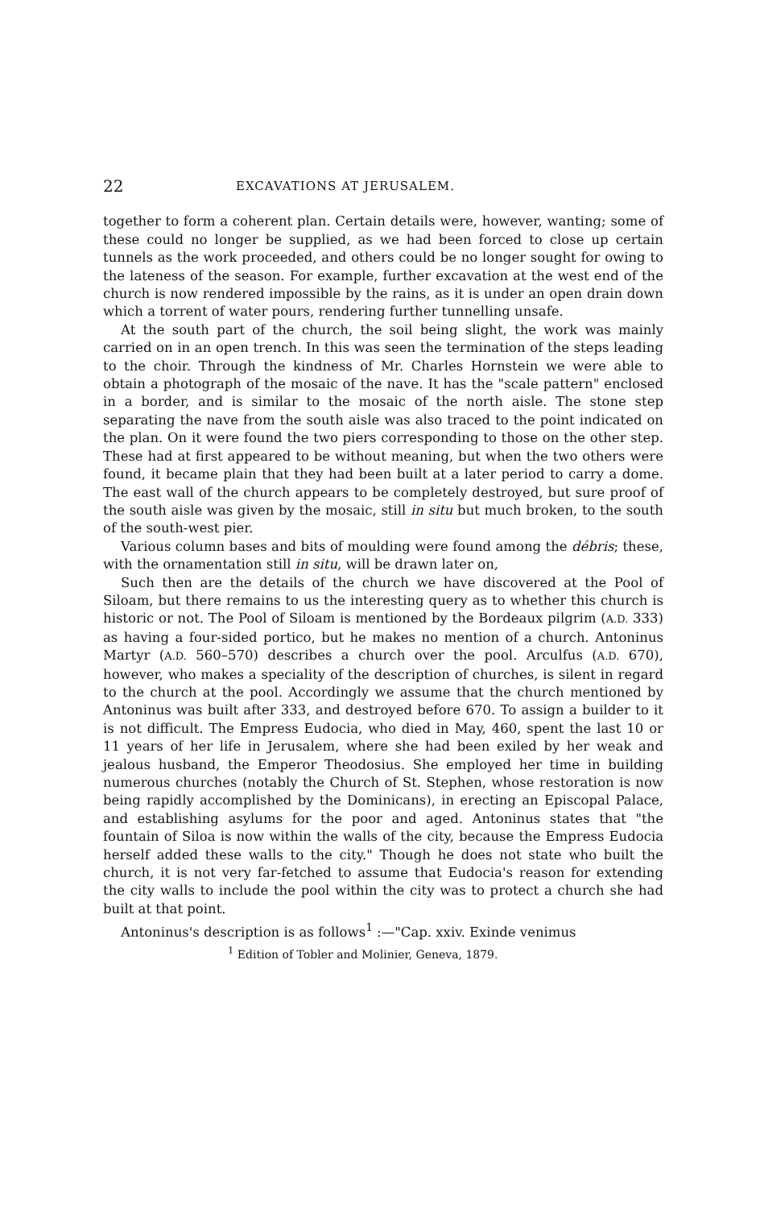22 EXCAVATIONS AT JERUSALEM.
together to form a coherent plan. Certain details were, however, wanting; some of these could no longer be supplied, as we had been forced to close up certain tunnels as the work proceeded, and others could be no longer sought for owing to the lateness of the season. For example, further excavation at the west end of the church is now rendered impossible by the rains, as it is under an open drain down which a torrent of water pours, rendering further tunnelling unsafe.
At the south part of the church, the soil being slight, the work was mainly carried on in an open trench. In this was seen the termination of the steps leading to the choir. Through the kindness of Mr. Charles Hornstein we were able to obtain a photograph of the mosaic of the nave. It has the "scale pattern" enclosed in a border, and is similar to the mosaic of the north aisle. The stone step separating the nave from the south aisle was also traced to the point indicated on the plan. On it were found the two piers corresponding to those on the other step. These had at first appeared to be without meaning, but when the two others were found, it became plain that they had been built at a later period to carry a dome. The east wall of the church appears to be completely destroyed, but sure proof of the south aisle was given by the mosaic, still in situ but much broken, to the south of the south-west pier.
Various column bases and bits of moulding were found among the débris; these, with the ornamentation still in situ, will be drawn later on,
Such then are the details of the church we have discovered at the Pool of Siloam, but there remains to us the interesting query as to whether this church is historic or not. The Pool of Siloam is mentioned by the Bordeaux pilgrim (A.D. 333) as having a four-sided portico, but he makes no mention of a church. Antoninus Martyr (A.D. 560–570) describes a church over the pool. Arculfus (A.D. 670), however, who makes a speciality of the description of churches, is silent in regard to the church at the pool. Accordingly we assume that the church mentioned by Antoninus was built after 333, and destroyed before 670. To assign a builder to it is not difficult. The Empress Eudocia, who died in May, 460, spent the last 10 or 11 years of her life in Jerusalem, where she had been exiled by her weak and jealous husband, the Emperor Theodosius. She employed her time in building numerous churches (notably the Church of St. Stephen, whose restoration is now being rapidly accomplished by the Dominicans), in erecting an Episcopal Palace, and establishing asylums for the poor and aged. Antoninus states that "the fountain of Siloa is now within the walls of the city, because the Empress Eudocia herself added these walls to the city." Though he does not state who built the church, it is not very far-fetched to assume that Eudocia's reason for extending the city walls to include the pool within the city was to protect a church she had built at that point.
Antoninus's description is as follows<sup>1</sup> :—"Cap. xxiv. Exinde venimus
<sup>1</sup> Edition of Tobler and Molinier, Geneva, 1879.